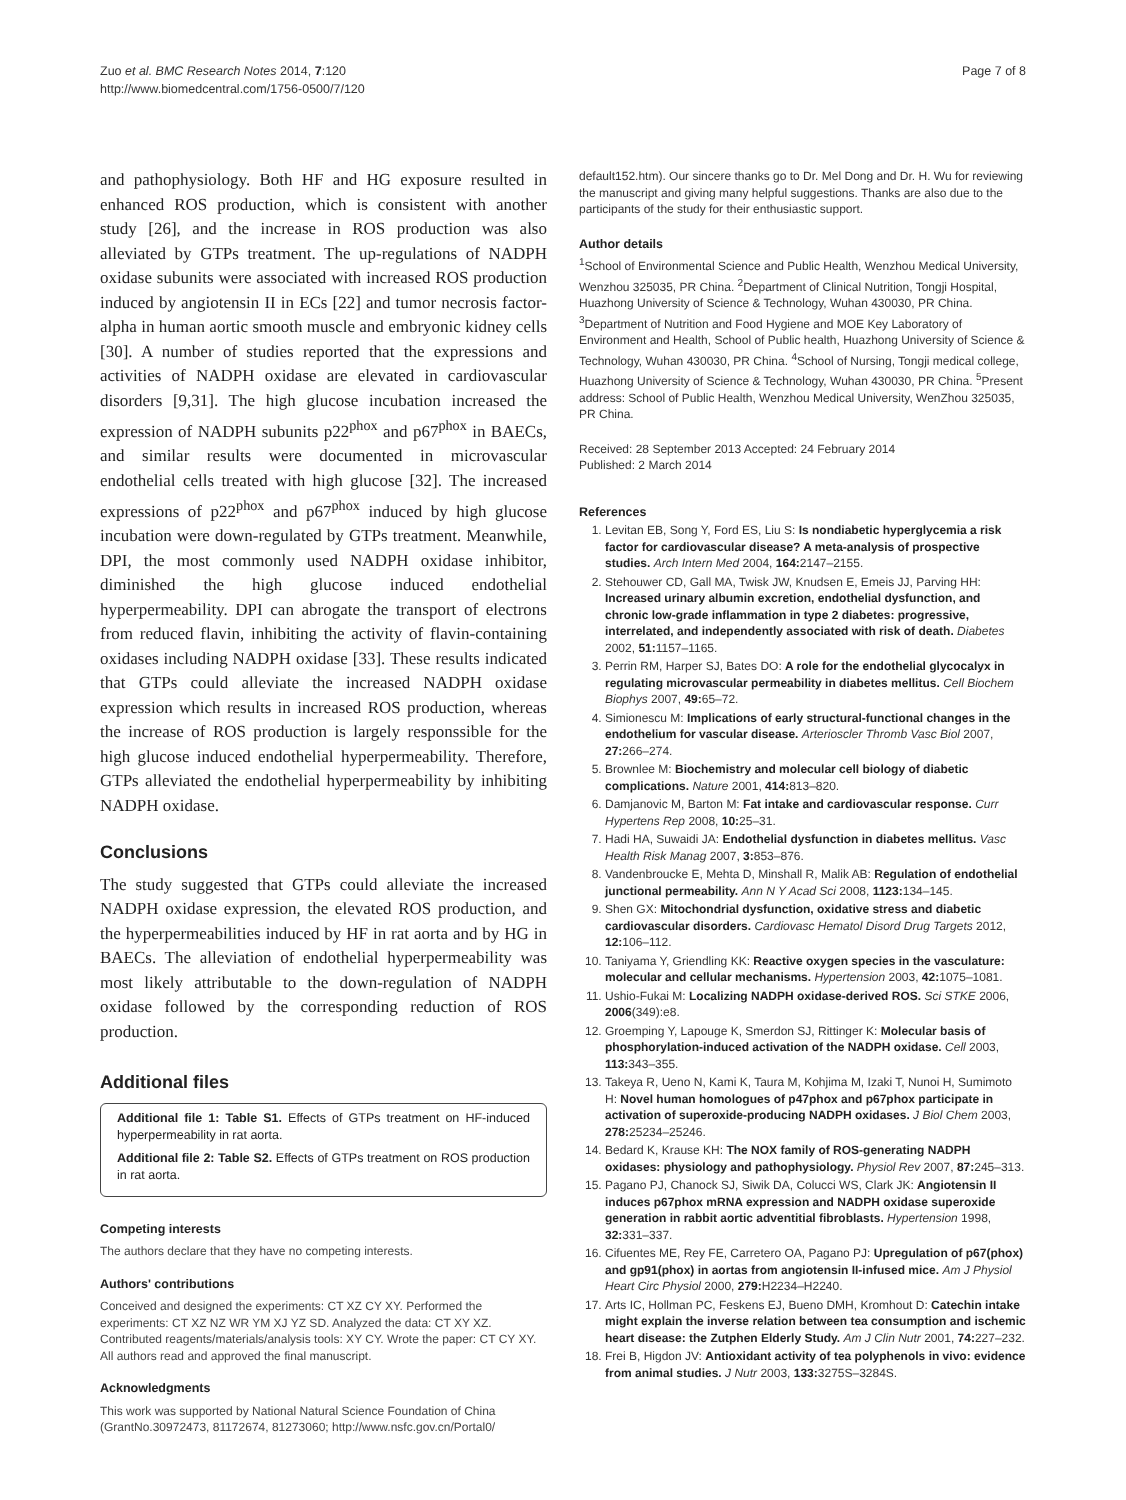Zuo et al. BMC Research Notes 2014, 7:120
http://www.biomedcentral.com/1756-0500/7/120
Page 7 of 8
and pathophysiology. Both HF and HG exposure resulted in enhanced ROS production, which is consistent with another study [26], and the increase in ROS production was also alleviated by GTPs treatment. The up-regulations of NADPH oxidase subunits were associated with increased ROS production induced by angiotensin II in ECs [22] and tumor necrosis factor-alpha in human aortic smooth muscle and embryonic kidney cells [30]. A number of studies reported that the expressions and activities of NADPH oxidase are elevated in cardiovascular disorders [9,31]. The high glucose incubation increased the expression of NADPH subunits p22<sup>phox</sup> and p67<sup>phox</sup> in BAECs, and similar results were documented in microvascular endothelial cells treated with high glucose [32]. The increased expressions of p22<sup>phox</sup> and p67<sup>phox</sup> induced by high glucose incubation were down-regulated by GTPs treatment. Meanwhile, DPI, the most commonly used NADPH oxidase inhibitor, diminished the high glucose induced endothelial hyperpermeability. DPI can abrogate the transport of electrons from reduced flavin, inhibiting the activity of flavin-containing oxidases including NADPH oxidase [33]. These results indicated that GTPs could alleviate the increased NADPH oxidase expression which results in increased ROS production, whereas the increase of ROS production is largely responssible for the high glucose induced endothelial hyperpermeability. Therefore, GTPs alleviated the endothelial hyperpermeability by inhibiting NADPH oxidase.
Conclusions
The study suggested that GTPs could alleviate the increased NADPH oxidase expression, the elevated ROS production, and the hyperpermeabilities induced by HF in rat aorta and by HG in BAECs. The alleviation of endothelial hyperpermeability was most likely attributable to the down-regulation of NADPH oxidase followed by the corresponding reduction of ROS production.
Additional files
Additional file 1: Table S1. Effects of GTPs treatment on HF-induced hyperpermeability in rat aorta.
Additional file 2: Table S2. Effects of GTPs treatment on ROS production in rat aorta.
Competing interests
The authors declare that they have no competing interests.
Authors' contributions
Conceived and designed the experiments: CT XZ CY XY. Performed the experiments: CT XZ NZ WR YM XJ YZ SD. Analyzed the data: CT XY XZ. Contributed reagents/materials/analysis tools: XY CY. Wrote the paper: CT CY XY. All authors read and approved the final manuscript.
Acknowledgments
This work was supported by National Natural Science Foundation of China (GrantNo.30972473, 81172674, 81273060; http://www.nsfc.gov.cn/Portal0/
default152.htm). Our sincere thanks go to Dr. Mel Dong and Dr. H. Wu for reviewing the manuscript and giving many helpful suggestions. Thanks are also due to the participants of the study for their enthusiastic support.
Author details
<sup>1</sup> School of Environmental Science and Public Health, Wenzhou Medical University, Wenzhou 325035, PR China. <sup>2</sup>Department of Clinical Nutrition, Tongji Hospital, Huazhong University of Science & Technology, Wuhan 430030, PR China. <sup>3</sup>Department of Nutrition and Food Hygiene and MOE Key Laboratory of Environment and Health, School of Public health, Huazhong University of Science & Technology, Wuhan 430030, PR China. <sup>4</sup>School of Nursing, Tongji medical college, Huazhong University of Science & Technology, Wuhan 430030, PR China. <sup>5</sup>Present address: School of Public Health, Wenzhou Medical University, WenZhou 325035, PR China.
Received: 28 September 2013 Accepted: 24 February 2014
Published: 2 March 2014
References
1. Levitan EB, Song Y, Ford ES, Liu S: Is nondiabetic hyperglycemia a risk factor for cardiovascular disease? A meta-analysis of prospective studies. Arch Intern Med 2004, 164: 2147–2155.
2. Stehouwer CD, Gall MA, Twisk JW, Knudsen E, Emeis JJ, Parving HH: Increased urinary albumin excretion, endothelial dysfunction, and chronic low-grade inflammation in type 2 diabetes: progressive, interrelated, and independently associated with risk of death. Diabetes 2002, 51: 1157–1165.
3. Perrin RM, Harper SJ, Bates DO: A role for the endothelial glycocalyx in regulating microvascular permeability in diabetes mellitus. Cell Biochem Biophys 2007, 49: 65–72.
4. Simionescu M: Implications of early structural-functional changes in the endothelium for vascular disease. Arterioscler Thromb Vasc Biol 2007, 27: 266–274.
5. Brownlee M: Biochemistry and molecular cell biology of diabetic complications. Nature 2001, 414: 813–820.
6. Damjanovic M, Barton M: Fat intake and cardiovascular response. Curr Hypertens Rep 2008, 10: 25–31.
7. Hadi HA, Suwaidi JA: Endothelial dysfunction in diabetes mellitus. Vasc Health Risk Manag 2007, 3: 853–876.
8. Vandenbroucke E, Mehta D, Minshall R, Malik AB: Regulation of endothelial junctional permeability. Ann N Y Acad Sci 2008, 1123: 134–145.
9. Shen GX: Mitochondrial dysfunction, oxidative stress and diabetic cardiovascular disorders. Cardiovasc Hematol Disord Drug Targets 2012, 12: 106–112.
10. Taniyama Y, Griendling KK: Reactive oxygen species in the vasculature: molecular and cellular mechanisms. Hypertension 2003, 42: 1075–1081.
11. Ushio-Fukai M: Localizing NADPH oxidase-derived ROS. Sci STKE 2006, 2006(349):e8.
12. Groemping Y, Lapouge K, Smerdon SJ, Rittinger K: Molecular basis of phosphorylation-induced activation of the NADPH oxidase. Cell 2003, 113: 343–355.
13. Takeya R, Ueno N, Kami K, Taura M, Kohjima M, Izaki T, Nunoi H, Sumimoto H: Novel human homologues of p47phox and p67phox participate in activation of superoxide-producing NADPH oxidases. J Biol Chem 2003, 278: 25234–25246.
14. Bedard K, Krause KH: The NOX family of ROS-generating NADPH oxidases: physiology and pathophysiology. Physiol Rev 2007, 87: 245–313.
15. Pagano PJ, Chanock SJ, Siwik DA, Colucci WS, Clark JK: Angiotensin II induces p67phox mRNA expression and NADPH oxidase superoxide generation in rabbit aortic adventitial fibroblasts. Hypertension 1998, 32: 331–337.
16. Cifuentes ME, Rey FE, Carretero OA, Pagano PJ: Upregulation of p67(phox) and gp91(phox) in aortas from angiotensin II-infused mice. Am J Physiol Heart Circ Physiol 2000, 279: H2234–H2240.
17. Arts IC, Hollman PC, Feskens EJ, Bueno DMH, Kromhout D: Catechin intake might explain the inverse relation between tea consumption and ischemic heart disease: the Zutphen Elderly Study. Am J Clin Nutr 2001, 74: 227–232.
18. Frei B, Higdon JV: Antioxidant activity of tea polyphenols in vivo: evidence from animal studies. J Nutr 2003, 133: 3275S–3284S.